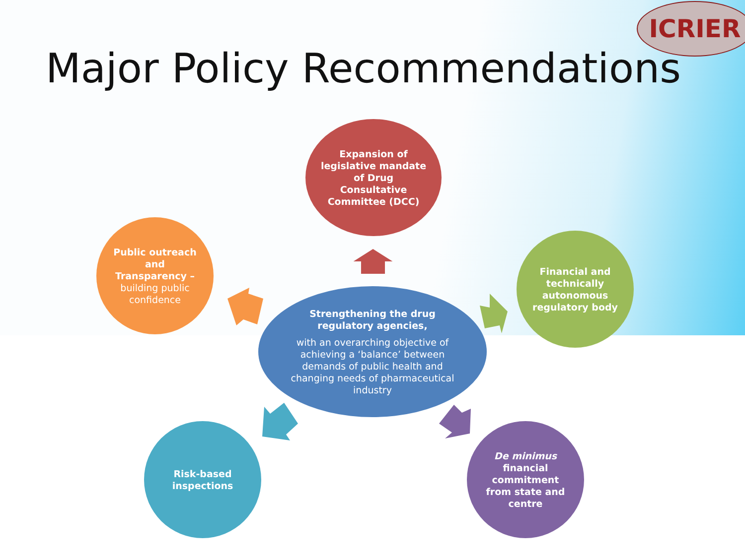ICRIER
Major Policy Recommendations
Expansion of
legislative mandate
of Drug
Consultative
Committee (DCC)
Public outreach
and
Transparency –
building public
confidence
Financial and
technically
autonomous
regulatory body
Strengthening the drug
regulatory agencies,
with an overarching objective of
achieving a ‘balance’ between
demands of public health and
changing needs of pharmaceutical
industry
Risk-based
inspections
De minimus
financial
commitment
from state and
centre